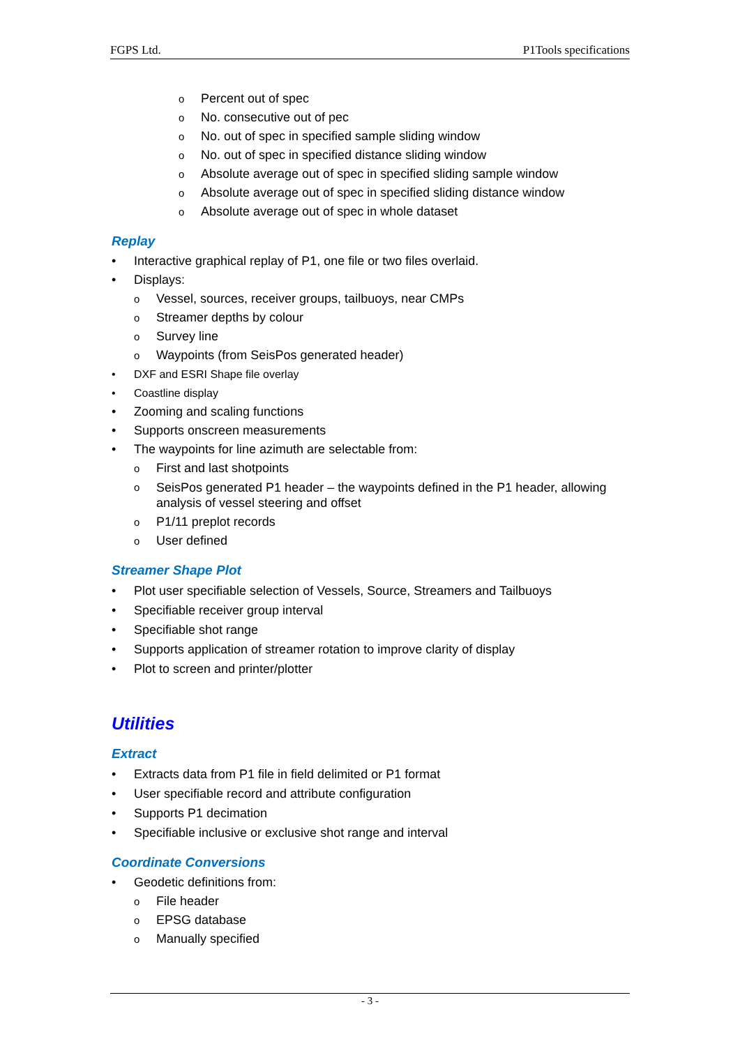FGPS Ltd. P1Tools specifications
o Percent out of spec
o No. consecutive out of pec
o No. out of spec in specified sample sliding window
o No. out of spec in specified distance sliding window
o Absolute average out of spec in specified sliding sample window
o Absolute average out of spec in specified sliding distance window
o Absolute average out of spec in whole dataset
Replay
• Interactive graphical replay of P1, one file or two files overlaid.
• Displays:
o Vessel, sources, receiver groups, tailbuoys, near CMPs
o Streamer depths by colour
o Survey line
o Waypoints (from SeisPos generated header)
• DXF and ESRI Shape file overlay
• Coastline display
• Zooming and scaling functions
• Supports onscreen measurements
• The waypoints for line azimuth are selectable from:
o First and last shotpoints
o SeisPos generated P1 header – the waypoints defined in the P1 header, allowing analysis of vessel steering and offset
o P1/11 preplot records
o User defined
Streamer Shape Plot
• Plot user specifiable selection of Vessels, Source, Streamers and Tailbuoys
• Specifiable receiver group interval
• Specifiable shot range
• Supports application of streamer rotation to improve clarity of display
• Plot to screen and printer/plotter
Utilities
Extract
• Extracts data from P1 file in field delimited or P1 format
• User specifiable record and attribute configuration
• Supports P1 decimation
• Specifiable inclusive or exclusive shot range and interval
Coordinate Conversions
• Geodetic definitions from:
o File header
o EPSG database
o Manually specified
- 3 -